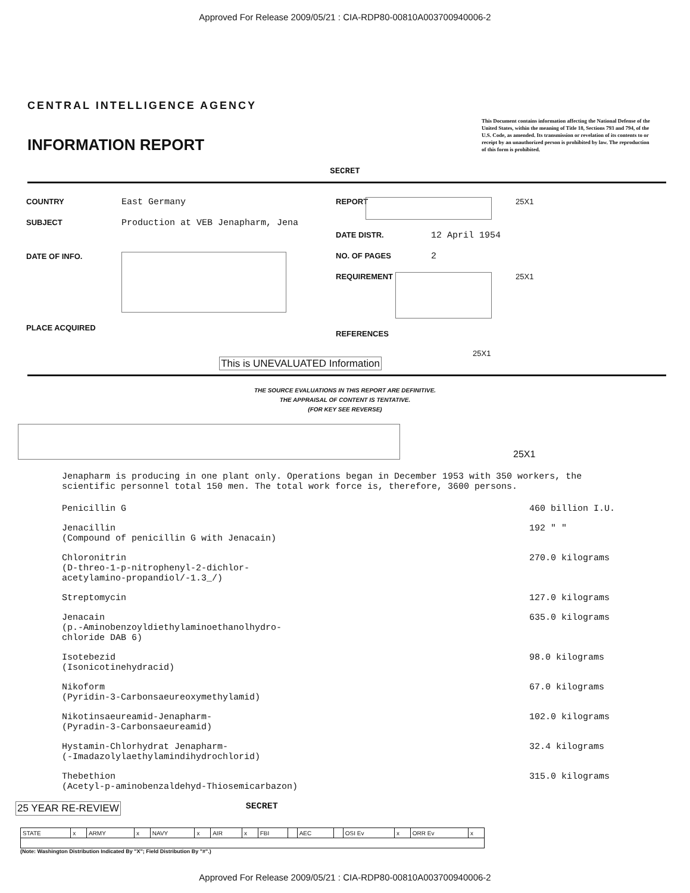Approved For Release 2009/05/21 : CIA-RDP80-00810A003700940006-2
CENTRAL INTELLIGENCE AGENCY
INFORMATION REPORT
This Document contains information affecting the National Defense of the United States, within the meaning of Title 18, Sections 793 and 794, of the U.S. Code, as amended. Its transmission or revelation of its contents to or receipt by an unauthorized person is prohibited by law. The reproduction of this form is prohibited.
SECRET
COUNTRY East Germany
SUBJECT Production at VEB Jenapharm, Jena
DATE OF INFO.
PLACE ACQUIRED
REPORT 25X1
DATE DISTR. 12 April 1954
NO. OF PAGES 2
REQUIREMENT 25X1
REFERENCES
25X1
This is UNEVALUATED Information
THE SOURCE EVALUATIONS IN THIS REPORT ARE DEFINITIVE.
THE APPRAISAL OF CONTENT IS TENTATIVE.
(FOR KEY SEE REVERSE)
25X1
Jenapharm is producing in one plant only. Operations began in December 1953 with 350 workers, the scientific personnel total 150 men. The total work force is, therefore, 3600 persons.
| Penicillin G | 460 billion I.U. |
| Jenacillin (Compound of penicillin G with Jenacain) | 192 " " |
| Chloronitrin (D-threo-1-p-nitrophenyl-2-dichlor- acetylamino-propandiol/-1.3_/) | 270.0 kilograms |
| Streptomycin | 127.0 kilograms |
| Jenacain (p.-Aminobenzoyldiethylaminoethanolhydro- chloride DAB 6) | 635.0 kilograms |
| Isotebezid (Isonicotinehydracid) | 98.0 kilograms |
| Nikoform (Pyridin-3-Carbonsaeureoxymethylamid) | 67.0 kilograms |
| Nikotinsaeureamid-Jenapharm- (Pyradin-3-Carbonsaeureamid) | 102.0 kilograms |
| Hystamin-Chlorhydrat Jenapharm- (-Imadazolylaethylamindihydrochlorid) | 32.4 kilograms |
| Thebethion (Acetyl-p-aminobenzaldehyd-Thiosemicarbazon) | 315.0 kilograms |
25 YEAR RE-REVIEW SECRET
| STATE | x | ARMY | x | NAVY | x | AIR | x | FBI | | AEC | | OSI Ev | x | ORR Ev | x |
(Note: Washington Distribution Indicated By "X"; Field Distribution By "#".)
Approved For Release 2009/05/21 : CIA-RDP80-00810A003700940006-2